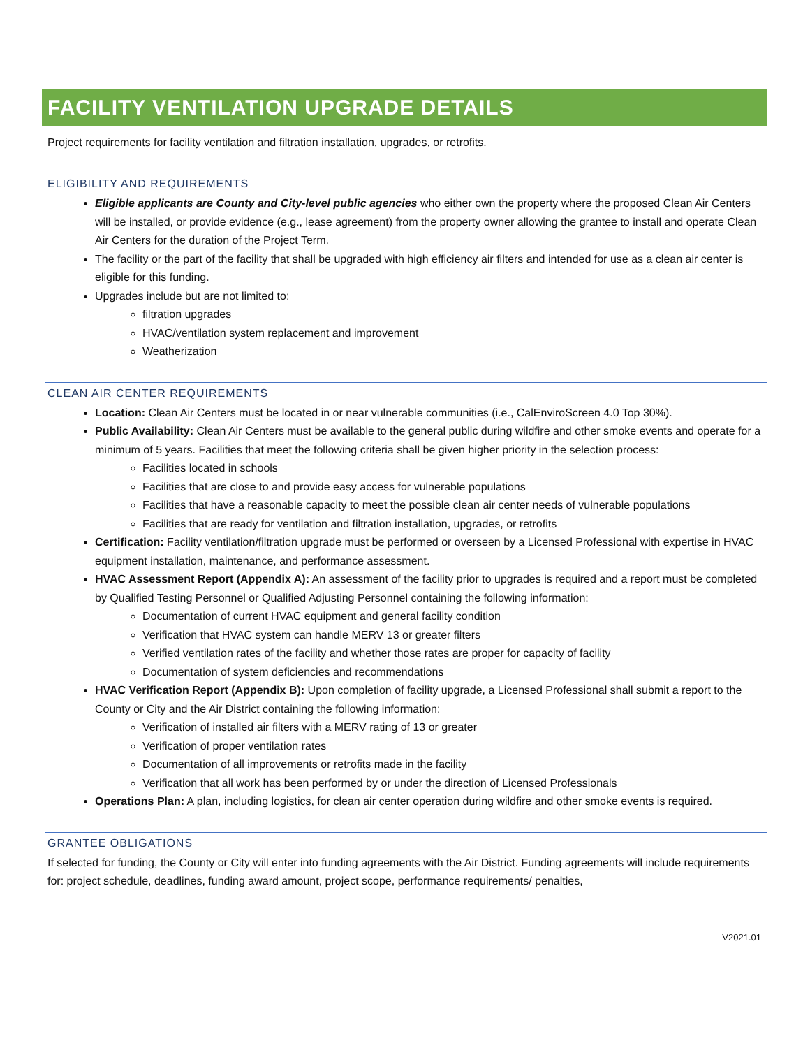FACILITY VENTILATION UPGRADE DETAILS
Project requirements for facility ventilation and filtration installation, upgrades, or retrofits.
ELIGIBILITY AND REQUIREMENTS
Eligible applicants are County and City-level public agencies who either own the property where the proposed Clean Air Centers will be installed, or provide evidence (e.g., lease agreement) from the property owner allowing the grantee to install and operate Clean Air Centers for the duration of the Project Term.
The facility or the part of the facility that shall be upgraded with high efficiency air filters and intended for use as a clean air center is eligible for this funding.
Upgrades include but are not limited to:
filtration upgrades
HVAC/ventilation system replacement and improvement
Weatherization
CLEAN AIR CENTER REQUIREMENTS
Location: Clean Air Centers must be located in or near vulnerable communities (i.e., CalEnviroScreen 4.0 Top 30%).
Public Availability: Clean Air Centers must be available to the general public during wildfire and other smoke events and operate for a minimum of 5 years. Facilities that meet the following criteria shall be given higher priority in the selection process:
Facilities located in schools
Facilities that are close to and provide easy access for vulnerable populations
Facilities that have a reasonable capacity to meet the possible clean air center needs of vulnerable populations
Facilities that are ready for ventilation and filtration installation, upgrades, or retrofits
Certification: Facility ventilation/filtration upgrade must be performed or overseen by a Licensed Professional with expertise in HVAC equipment installation, maintenance, and performance assessment.
HVAC Assessment Report (Appendix A): An assessment of the facility prior to upgrades is required and a report must be completed by Qualified Testing Personnel or Qualified Adjusting Personnel containing the following information:
Documentation of current HVAC equipment and general facility condition
Verification that HVAC system can handle MERV 13 or greater filters
Verified ventilation rates of the facility and whether those rates are proper for capacity of facility
Documentation of system deficiencies and recommendations
HVAC Verification Report (Appendix B): Upon completion of facility upgrade, a Licensed Professional shall submit a report to the County or City and the Air District containing the following information:
Verification of installed air filters with a MERV rating of 13 or greater
Verification of proper ventilation rates
Documentation of all improvements or retrofits made in the facility
Verification that all work has been performed by or under the direction of Licensed Professionals
Operations Plan: A plan, including logistics, for clean air center operation during wildfire and other smoke events is required.
GRANTEE OBLIGATIONS
If selected for funding, the County or City will enter into funding agreements with the Air District. Funding agreements will include requirements for: project schedule, deadlines, funding award amount, project scope, performance requirements/ penalties,
V2021.01